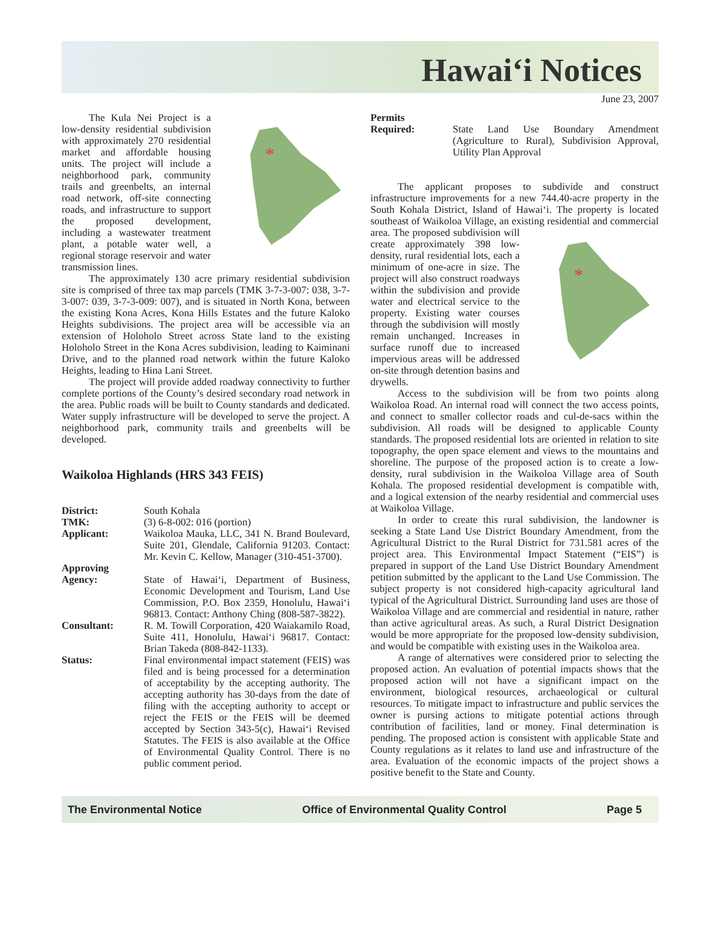Hawai‘i Notices
June 23, 2007
*
The Kula Nei Project is a low-density residential subdivision with approximately 270 residential market and affordable housing units. The project will include a neighborhood park, community trails and greenbelts, an internal road network, off-site connecting roads, and infrastructure to support the proposed development, including a wastewater treatment plant, a potable water well, a regional storage reservoir and water transmission lines.
The approximately 130 acre primary residential subdivision site is comprised of three tax map parcels (TMK 3-7-3-007: 038, 3-7-3-007: 039, 3-7-3-009: 007), and is situated in North Kona, between the existing Kona Acres, Kona Hills Estates and the future Kaloko Heights subdivisions. The project area will be accessible via an extension of Holoholo Street across State land to the existing Holoholo Street in the Kona Acres subdivision, leading to Kaiminani Drive, and to the planned road network within the future Kaloko Heights, leading to Hina Lani Street.
The project will provide added roadway connectivity to further complete portions of the County’s desired secondary road network in the area. Public roads will be built to County standards and dedicated. Water supply infrastructure will be developed to serve the project. A neighborhood park, community trails and greenbelts will be developed.
Waikoloa Highlands (HRS 343 FEIS)
District: South Kohala
TMK: (3) 6-8-002: 016 (portion)
Applicant: Waikoloa Mauka, LLC, 341 N. Brand Boulevard, Suite 201, Glendale, California 91203. Contact: Mr. Kevin C. Kellow, Manager (310-451-3700).
Approving
Agency:
State of Hawai‘i, Department of Business, Economic Development and Tourism, Land Use Commission, P.O. Box 2359, Honolulu, Hawai‘i 96813. Contact: Anthony Ching (808-587-3822).
Consultant: R. M. Towill Corporation, 420 Waiakamilo Road, Suite 411, Honolulu, Hawai‘i 96817. Contact: Brian Takeda (808-842-1133).
Status: Final environmental impact statement (FEIS) was filed and is being processed for a determination of acceptability by the accepting authority. The accepting authority has 30-days from the date of filing with the accepting authority to accept or reject the FEIS or the FEIS will be deemed accepted by Section 343-5(c), Hawai‘i Revised Statutes. The FEIS is also available at the Office of Environmental Quality Control. There is no public comment period.
Permits
Required:
State Land Use Boundary Amendment (Agriculture to Rural), Subdivision Approval, Utility Plan Approval
The applicant proposes to subdivide and construct infrastructure improvements for a new 744.40-acre property in the South Kohala District, Island of Hawai‘i. The property is located southeast of Waikoloa Village, an existing residential and commercial area.
*
The proposed subdivision will create approximately 398 low-density, rural residential lots, each a minimum of one-acre in size. The project will also construct roadways within the subdivision and provide water and electrical service to the property. Existing water courses through the subdivision will mostly remain unchanged. Increases in surface runoff due to increased impervious areas will be addressed on-site through detention basins and drywells.
Access to the subdivision will be from two points along Waikoloa Road. An internal road will connect the two access points, and connect to smaller collector roads and cul-de-sacs within the subdivision. All roads will be designed to applicable County standards. The proposed residential lots are oriented in relation to site topography, the open space element and views to the mountains and shoreline. The purpose of the proposed action is to create a low-density, rural subdivision in the Waikoloa Village area of South Kohala. The proposed residential development is compatible with, and a logical extension of the nearby residential and commercial uses at Waikoloa Village.
In order to create this rural subdivision, the landowner is seeking a State Land Use District Boundary Amendment, from the Agricultural District to the Rural District for 731.581 acres of the project area. This Environmental Impact Statement (“EIS”) is prepared in support of the Land Use District Boundary Amendment petition submitted by the applicant to the Land Use Commission. The subject property is not considered high-capacity agricultural land typical of the Agricultural District. Surrounding land uses are those of Waikoloa Village and are commercial and residential in nature, rather than active agricultural areas. As such, a Rural District Designation would be more appropriate for the proposed low-density subdivision, and would be compatible with existing uses in the Waikoloa area.
A range of alternatives were considered prior to selecting the proposed action. An evaluation of potential impacts shows that the proposed action will not have a significant impact on the environment, biological resources, archaeological or cultural resources. To mitigate impact to infrastructure and public services the owner is pursing actions to mitigate potential actions through contribution of facilities, land or money. Final determination is pending. The proposed action is consistent with applicable State and County regulations as it relates to land use and infrastructure of the area. Evaluation of the economic impacts of the project shows a positive benefit to the State and County.
The Environmental Notice Office of Environmental Quality Control Page 5